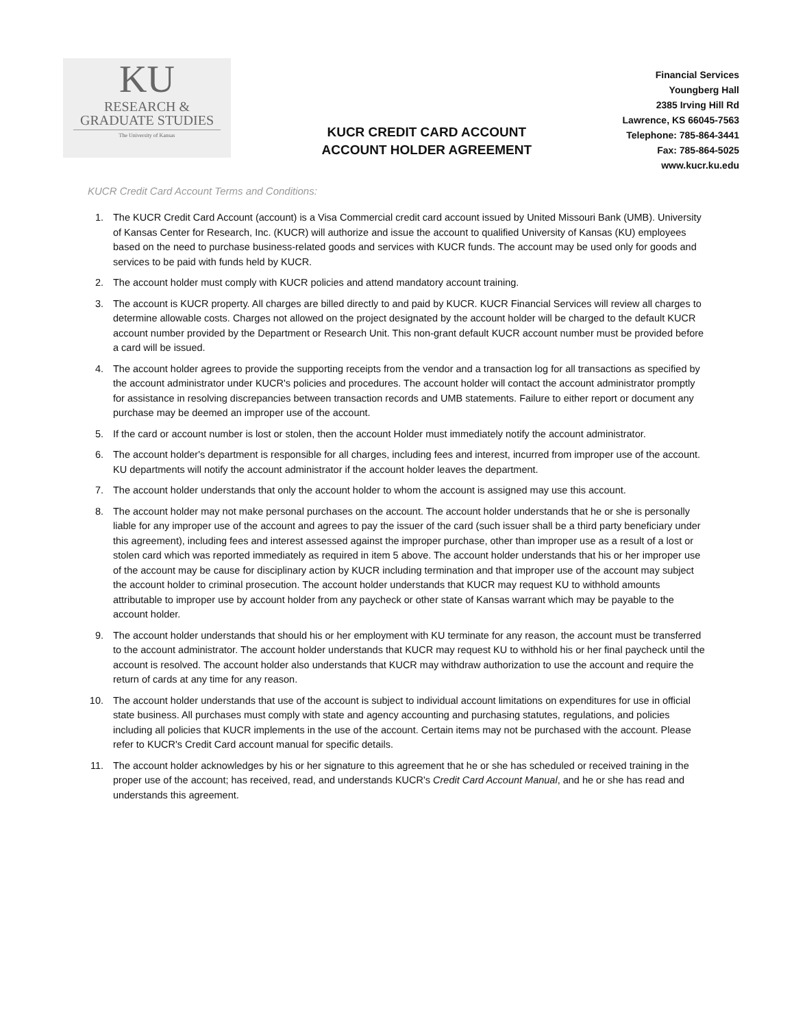KU
RESEARCH &
GRADUATE STUDIES
The University of Kansas
KUCR CREDIT CARD ACCOUNT
ACCOUNT HOLDER AGREEMENT
Financial Services
Youngberg Hall
2385 Irving Hill Rd
Lawrence, KS 66045-7563
Telephone: 785-864-3441
Fax: 785-864-5025
www.kucr.ku.edu
KUCR Credit Card Account Terms and Conditions:
1. The KUCR Credit Card Account (account) is a Visa Commercial credit card account issued by United Missouri Bank (UMB). University of Kansas Center for Research, Inc. (KUCR) will authorize and issue the account to qualified University of Kansas (KU) employees based on the need to purchase business-related goods and services with KUCR funds. The account may be used only for goods and services to be paid with funds held by KUCR.
2. The account holder must comply with KUCR policies and attend mandatory account training.
3. The account is KUCR property. All charges are billed directly to and paid by KUCR. KUCR Financial Services will review all charges to determine allowable costs. Charges not allowed on the project designated by the account holder will be charged to the default KUCR account number provided by the Department or Research Unit. This non-grant default KUCR account number must be provided before a card will be issued.
4. The account holder agrees to provide the supporting receipts from the vendor and a transaction log for all transactions as specified by the account administrator under KUCR's policies and procedures. The account holder will contact the account administrator promptly for assistance in resolving discrepancies between transaction records and UMB statements. Failure to either report or document any purchase may be deemed an improper use of the account.
5. If the card or account number is lost or stolen, then the account Holder must immediately notify the account administrator.
6. The account holder's department is responsible for all charges, including fees and interest, incurred from improper use of the account. KU departments will notify the account administrator if the account holder leaves the department.
7. The account holder understands that only the account holder to whom the account is assigned may use this account.
8. The account holder may not make personal purchases on the account. The account holder understands that he or she is personally liable for any improper use of the account and agrees to pay the issuer of the card (such issuer shall be a third party beneficiary under this agreement), including fees and interest assessed against the improper purchase, other than improper use as a result of a lost or stolen card which was reported immediately as required in item 5 above. The account holder understands that his or her improper use of the account may be cause for disciplinary action by KUCR including termination and that improper use of the account may subject the account holder to criminal prosecution. The account holder understands that KUCR may request KU to withhold amounts attributable to improper use by account holder from any paycheck or other state of Kansas warrant which may be payable to the account holder.
9. The account holder understands that should his or her employment with KU terminate for any reason, the account must be transferred to the account administrator. The account holder understands that KUCR may request KU to withhold his or her final paycheck until the account is resolved. The account holder also understands that KUCR may withdraw authorization to use the account and require the return of cards at any time for any reason.
10. The account holder understands that use of the account is subject to individual account limitations on expenditures for use in official state business. All purchases must comply with state and agency accounting and purchasing statutes, regulations, and policies including all policies that KUCR implements in the use of the account. Certain items may not be purchased with the account. Please refer to KUCR's Credit Card account manual for specific details.
11. The account holder acknowledges by his or her signature to this agreement that he or she has scheduled or received training in the proper use of the account; has received, read, and understands KUCR's Credit Card Account Manual, and he or she has read and understands this agreement.